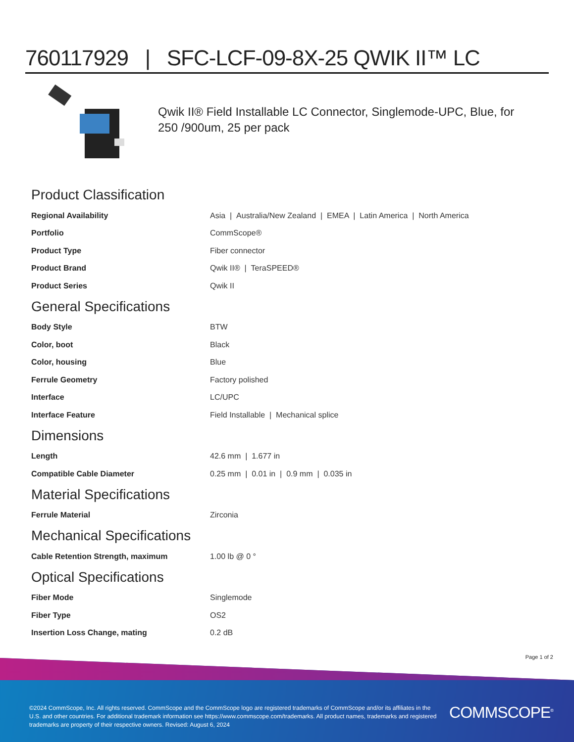760117929 | SFC-LCF-09-8X-25 QWIK II™ LC
Qwik II® Field Installable LC Connector, Singlemode-UPC, Blue, for 250 /900um, 25 per pack
Product Classification
| Regional Availability | Asia / Australia/New Zealand / EMEA / Latin America / North America |
| Portfolio | CommScope® |
| Product Type | Fiber connector |
| Product Brand | Qwik II® / TeraSPEED® |
| Product Series | Qwik II |
General Specifications
| Body Style | BTW |
| Color, boot | Black |
| Color, housing | Blue |
| Ferrule Geometry | Factory polished |
| Interface | LC/UPC |
| Interface Feature | Field Installable / Mechanical splice |
Dimensions
| Length | 42.6 mm / 1.677 in |
| Compatible Cable Diameter | 0.25 mm / 0.01 in / 0.9 mm / 0.035 in |
Material Specifications
| Ferrule Material | Zirconia |
Mechanical Specifications
| Cable Retention Strength, maximum | 1.00 lb @ 0 ° |
Optical Specifications
| Fiber Mode | Singlemode |
| Fiber Type | OS2 |
| Insertion Loss Change, mating | 0.2 dB |
Page 1 of 2
©2024 CommScope, Inc. All rights reserved. CommScope and the CommScope logo are registered trademarks of CommScope and/or its affiliates in the U.S. and other countries. For additional trademark information see https://www.commscope.com/trademarks. All product names, trademarks and registered trademarks are property of their respective owners. Revised: August 6, 2024
COMMSCOPE<sup>®</sup>